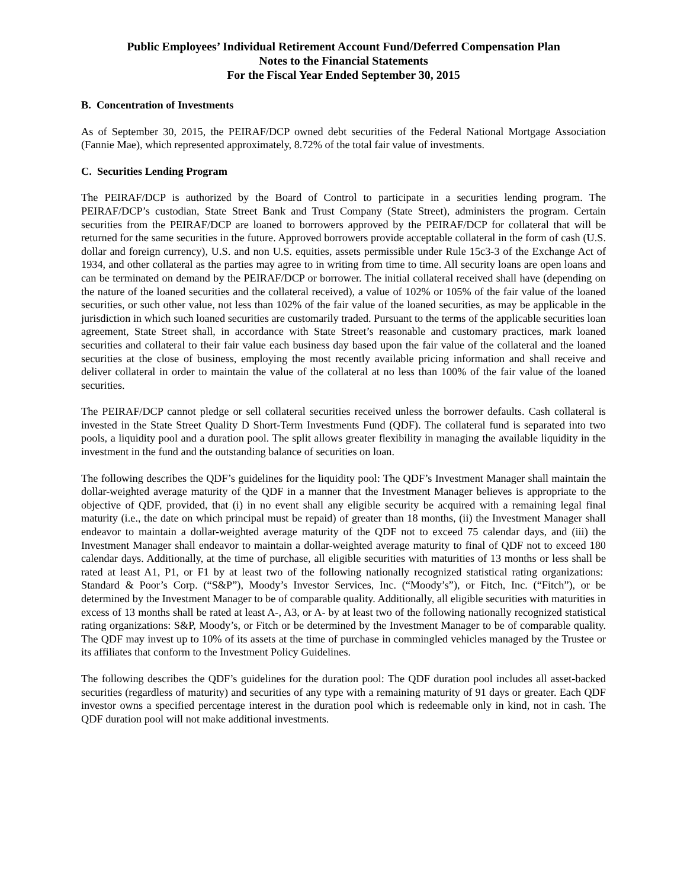Public Employees’ Individual Retirement Account Fund/Deferred Compensation Plan
Notes to the Financial Statements
For the Fiscal Year Ended September 30, 2015
B. Concentration of Investments
As of September 30, 2015, the PEIRAF/DCP owned debt securities of the Federal National Mortgage Association (Fannie Mae), which represented approximately, 8.72% of the total fair value of investments.
C. Securities Lending Program
The PEIRAF/DCP is authorized by the Board of Control to participate in a securities lending program. The PEIRAF/DCP’s custodian, State Street Bank and Trust Company (State Street), administers the program. Certain securities from the PEIRAF/DCP are loaned to borrowers approved by the PEIRAF/DCP for collateral that will be returned for the same securities in the future. Approved borrowers provide acceptable collateral in the form of cash (U.S. dollar and foreign currency), U.S. and non U.S. equities, assets permissible under Rule 15c3-3 of the Exchange Act of 1934, and other collateral as the parties may agree to in writing from time to time. All security loans are open loans and can be terminated on demand by the PEIRAF/DCP or borrower. The initial collateral received shall have (depending on the nature of the loaned securities and the collateral received), a value of 102% or 105% of the fair value of the loaned securities, or such other value, not less than 102% of the fair value of the loaned securities, as may be applicable in the jurisdiction in which such loaned securities are customarily traded. Pursuant to the terms of the applicable securities loan agreement, State Street shall, in accordance with State Street’s reasonable and customary practices, mark loaned securities and collateral to their fair value each business day based upon the fair value of the collateral and the loaned securities at the close of business, employing the most recently available pricing information and shall receive and deliver collateral in order to maintain the value of the collateral at no less than 100% of the fair value of the loaned securities.
The PEIRAF/DCP cannot pledge or sell collateral securities received unless the borrower defaults. Cash collateral is invested in the State Street Quality D Short-Term Investments Fund (QDF). The collateral fund is separated into two pools, a liquidity pool and a duration pool. The split allows greater flexibility in managing the available liquidity in the investment in the fund and the outstanding balance of securities on loan.
The following describes the QDF’s guidelines for the liquidity pool: The QDF’s Investment Manager shall maintain the dollar-weighted average maturity of the QDF in a manner that the Investment Manager believes is appropriate to the objective of QDF, provided, that (i) in no event shall any eligible security be acquired with a remaining legal final maturity (i.e., the date on which principal must be repaid) of greater than 18 months, (ii) the Investment Manager shall endeavor to maintain a dollar-weighted average maturity of the QDF not to exceed 75 calendar days, and (iii) the Investment Manager shall endeavor to maintain a dollar-weighted average maturity to final of QDF not to exceed 180 calendar days. Additionally, at the time of purchase, all eligible securities with maturities of 13 months or less shall be rated at least A1, P1, or F1 by at least two of the following nationally recognized statistical rating organizations: Standard & Poor’s Corp. (“S&P”), Moody’s Investor Services, Inc. (“Moody’s”), or Fitch, Inc. (“Fitch”), or be determined by the Investment Manager to be of comparable quality. Additionally, all eligible securities with maturities in excess of 13 months shall be rated at least A-, A3, or A- by at least two of the following nationally recognized statistical rating organizations: S&P, Moody’s, or Fitch or be determined by the Investment Manager to be of comparable quality. The QDF may invest up to 10% of its assets at the time of purchase in commingled vehicles managed by the Trustee or its affiliates that conform to the Investment Policy Guidelines.
The following describes the QDF’s guidelines for the duration pool: The QDF duration pool includes all asset-backed securities (regardless of maturity) and securities of any type with a remaining maturity of 91 days or greater. Each QDF investor owns a specified percentage interest in the duration pool which is redeemable only in kind, not in cash. The QDF duration pool will not make additional investments.